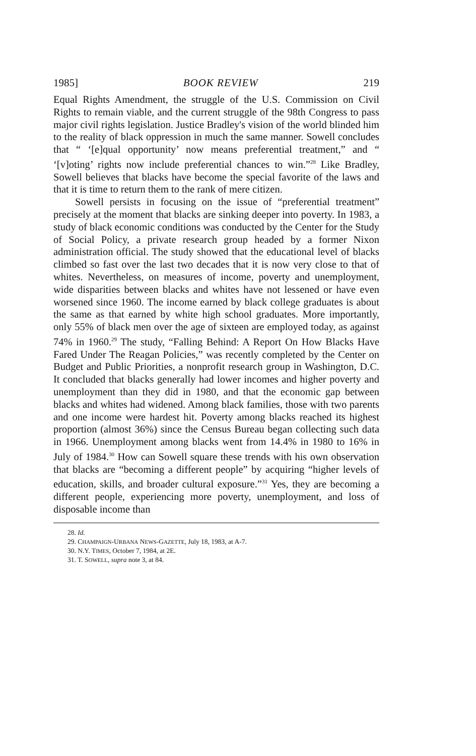1985] BOOK REVIEW 219
Equal Rights Amendment, the struggle of the U.S. Commission on Civil Rights to remain viable, and the current struggle of the 98th Congress to pass major civil rights legislation. Justice Bradley's vision of the world blinded him to the reality of black oppression in much the same manner. Sowell concludes that “ ‘[e]qual opportunity’ now means preferential treatment,” and “ ‘[v]oting’ rights now include preferential chances to win.”<sup>28</sup> Like Bradley, Sowell believes that blacks have become the special favorite of the laws and that it is time to return them to the rank of mere citizen.
Sowell persists in focusing on the issue of “preferential treatment” precisely at the moment that blacks are sinking deeper into poverty. In 1983, a study of black economic conditions was conducted by the Center for the Study of Social Policy, a private research group headed by a former Nixon administration official. The study showed that the educational level of blacks climbed so fast over the last two decades that it is now very close to that of whites. Nevertheless, on measures of income, poverty and unemployment, wide disparities between blacks and whites have not lessened or have even worsened since 1960. The income earned by black college graduates is about the same as that earned by white high school graduates. More importantly, only 55% of black men over the age of sixteen are employed today, as against 74% in 1960.<sup>29</sup> The study, “Falling Behind: A Report On How Blacks Have Fared Under The Reagan Policies,” was recently completed by the Center on Budget and Public Priorities, a nonprofit research group in Washington, D.C. It concluded that blacks generally had lower incomes and higher poverty and unemployment than they did in 1980, and that the economic gap between blacks and whites had widened. Among black families, those with two parents and one income were hardest hit. Poverty among blacks reached its highest proportion (almost 36%) since the Census Bureau began collecting such data in 1966. Unemployment among blacks went from 14.4% in 1980 to 16% in July of 1984.<sup>30</sup> How can Sowell square these trends with his own observation that blacks are “becoming a different people” by acquiring “higher levels of education, skills, and broader cultural exposure.”<sup>31</sup> Yes, they are becoming a different people, experiencing more poverty, unemployment, and loss of disposable income than
28. Id.
29. CHAMPAIGN-URBANA NEWS-GAZETTE, July 18, 1983, at A-7.
30. N.Y. TIMES, October 7, 1984, at 2E.
31. T. SOWELL, supra note 3, at 84.